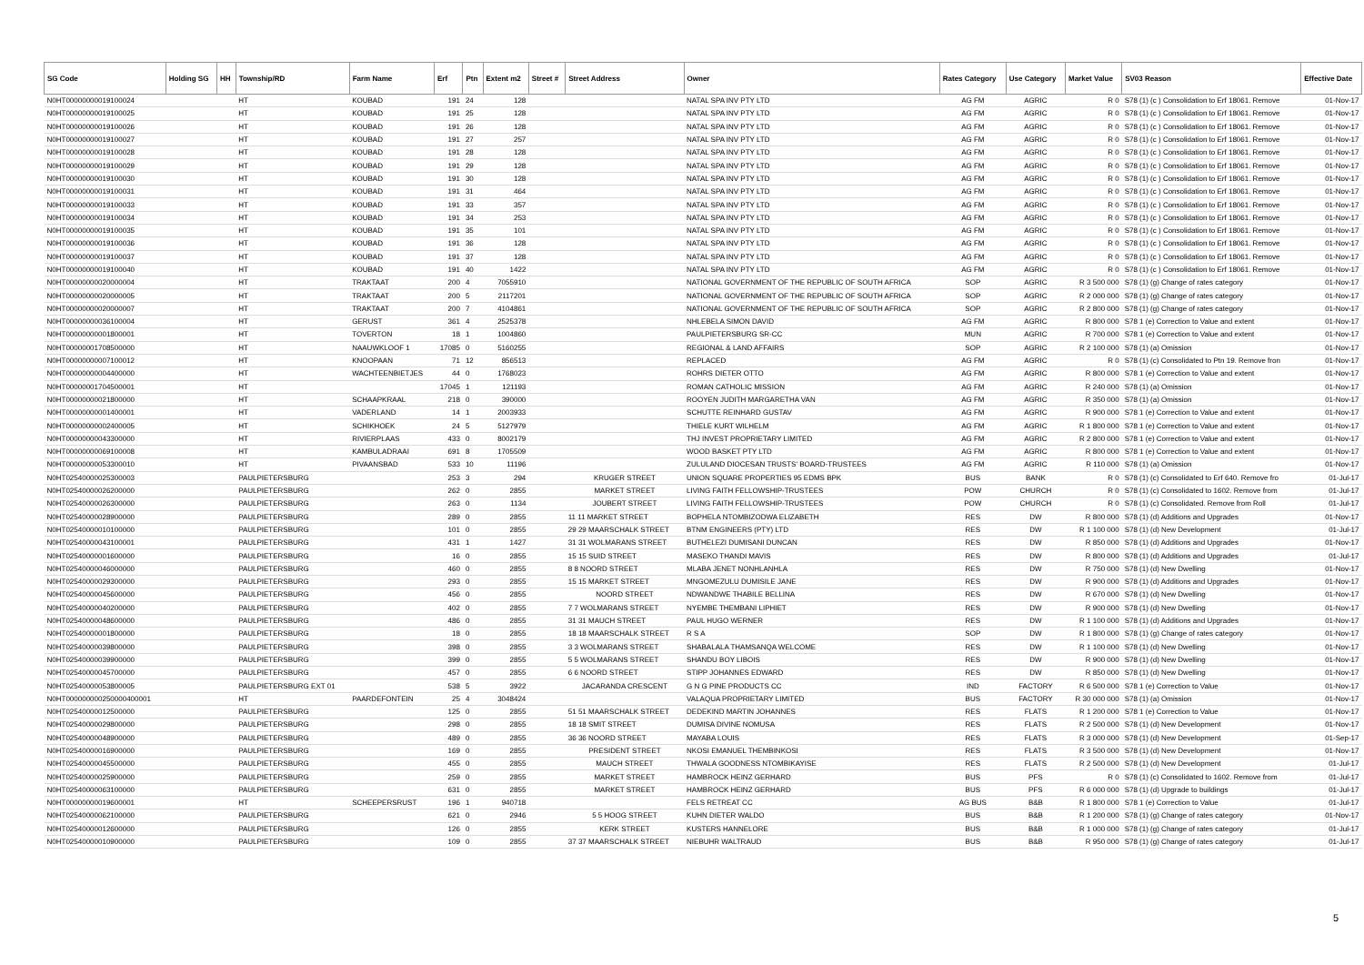| SG Code | Holding SG | HH | Township/RD | Farm Name | Erf | Ptn | Extent m2 | Street # | Street Address | Owner | Rates Category | Use Category | Market Value | SV03 Reason | Effective Date |
| --- | --- | --- | --- | --- | --- | --- | --- | --- | --- | --- | --- | --- | --- | --- | --- |
| N0HT00000000019100024 | | | HT | KOUBAD | 191 | 24 | 128 | | | NATAL SPA INV PTY LTD | AG FM | AGRIC | R 0 | S78 (1) (c ) Consolidation to Erf 18061. Remove | 01-Nov-17 |
| N0HT00000000019100025 | | | HT | KOUBAD | 191 | 25 | 128 | | | NATAL SPA INV PTY LTD | AG FM | AGRIC | R 0 | S78 (1) (c ) Consolidation to Erf 18061. Remove | 01-Nov-17 |
| N0HT00000000019100026 | | | HT | KOUBAD | 191 | 26 | 128 | | | NATAL SPA INV PTY LTD | AG FM | AGRIC | R 0 | S78 (1) (c ) Consolidation to Erf 18061. Remove | 01-Nov-17 |
| N0HT00000000019100027 | | | HT | KOUBAD | 191 | 27 | 257 | | | NATAL SPA INV PTY LTD | AG FM | AGRIC | R 0 | S78 (1) (c ) Consolidation to Erf 18061. Remove | 01-Nov-17 |
| N0HT00000000019100028 | | | HT | KOUBAD | 191 | 28 | 128 | | | NATAL SPA INV PTY LTD | AG FM | AGRIC | R 0 | S78 (1) (c ) Consolidation to Erf 18061. Remove | 01-Nov-17 |
| N0HT00000000019100029 | | | HT | KOUBAD | 191 | 29 | 128 | | | NATAL SPA INV PTY LTD | AG FM | AGRIC | R 0 | S78 (1) (c ) Consolidation to Erf 18061. Remove | 01-Nov-17 |
| N0HT00000000019100030 | | | HT | KOUBAD | 191 | 30 | 128 | | | NATAL SPA INV PTY LTD | AG FM | AGRIC | R 0 | S78 (1) (c ) Consolidation to Erf 18061. Remove | 01-Nov-17 |
| N0HT00000000019100031 | | | HT | KOUBAD | 191 | 31 | 464 | | | NATAL SPA INV PTY LTD | AG FM | AGRIC | R 0 | S78 (1) (c ) Consolidation to Erf 18061. Remove | 01-Nov-17 |
| N0HT00000000019100033 | | | HT | KOUBAD | 191 | 33 | 357 | | | NATAL SPA INV PTY LTD | AG FM | AGRIC | R 0 | S78 (1) (c ) Consolidation to Erf 18061. Remove | 01-Nov-17 |
| N0HT00000000019100034 | | | HT | KOUBAD | 191 | 34 | 253 | | | NATAL SPA INV PTY LTD | AG FM | AGRIC | R 0 | S78 (1) (c ) Consolidation to Erf 18061. Remove | 01-Nov-17 |
| N0HT00000000019100035 | | | HT | KOUBAD | 191 | 35 | 101 | | | NATAL SPA INV PTY LTD | AG FM | AGRIC | R 0 | S78 (1) (c ) Consolidation to Erf 18061. Remove | 01-Nov-17 |
| N0HT00000000019100036 | | | HT | KOUBAD | 191 | 36 | 128 | | | NATAL SPA INV PTY LTD | AG FM | AGRIC | R 0 | S78 (1) (c ) Consolidation to Erf 18061. Remove | 01-Nov-17 |
| N0HT00000000019100037 | | | HT | KOUBAD | 191 | 37 | 128 | | | NATAL SPA INV PTY LTD | AG FM | AGRIC | R 0 | S78 (1) (c ) Consolidation to Erf 18061. Remove | 01-Nov-17 |
| N0HT00000000019100040 | | | HT | KOUBAD | 191 | 40 | 1422 | | | NATAL SPA INV PTY LTD | AG FM | AGRIC | R 0 | S78 (1) (c ) Consolidation to Erf 18061. Remove | 01-Nov-17 |
| N0HT00000000020000004 | | | HT | TRAKTAAT | 200 | 4 | 7055910 | | | NATIONAL GOVERNMENT OF THE REPUBLIC OF SOUTH AFRICA | SOP | AGRIC | R 3 500 000 | S78 (1) (g) Change of rates category | 01-Nov-17 |
| N0HT00000000020000005 | | | HT | TRAKTAAT | 200 | 5 | 2117201 | | | NATIONAL GOVERNMENT OF THE REPUBLIC OF SOUTH AFRICA | SOP | AGRIC | R 2 000 000 | S78 (1) (g) Change of rates category | 01-Nov-17 |
| N0HT00000000020000007 | | | HT | TRAKTAAT | 200 | 7 | 4104861 | | | NATIONAL GOVERNMENT OF THE REPUBLIC OF SOUTH AFRICA | SOP | AGRIC | R 2 800 000 | S78 (1) (g) Change of rates category | 01-Nov-17 |
| N0HT00000000036100004 | | | HT | GERUST | 361 | 4 | 2525378 | | | NHLEBELA SIMON DAVID | AG FM | AGRIC | R 800 000 | S78 1 (e) Correction to Value and extent | 01-Nov-17 |
| N0HT00000000001800001 | | | HT | TOVERTON | 18 | 1 | 1004860 | | | PAULPIETERSBURG SR-CC | MUN | AGRIC | R 700 000 | S78 1 (e) Correction to Value and extent | 01-Nov-17 |
| N0HT00000001708500000 | | | HT | NAAUWKLOOF 1 | 17085 | 0 | 5160255 | | | REGIONAL & LAND AFFAIRS | SOP | AGRIC | R 2 100 000 | S78 (1) (a) Omission | 01-Nov-17 |
| N0HT00000000007100012 | | | HT | KNOOPAAN | 71 | 12 | 856513 | | | REPLACED | AG FM | AGRIC | R 0 | S78 (1) (c) Consolidated to Ptn 19. Remove fron | 01-Nov-17 |
| N0HT00000000004400000 | | | HT | WACHTEENBIETJES | 44 | 0 | 1768023 | | | ROHRS DIETER OTTO | AG FM | AGRIC | R 800 000 | S78 1 (e) Correction to Value and extent | 01-Nov-17 |
| N0HT00000001704500001 | | | HT | | 17045 | 1 | 121193 | | | ROMAN CATHOLIC MISSION | AG FM | AGRIC | R 240 000 | S78 (1) (a) Omission | 01-Nov-17 |
| N0HT00000000021800000 | | | HT | SCHAAPKRAAL | 218 | 0 | 390000 | | | ROOYEN JUDITH MARGARETHA VAN | AG FM | AGRIC | R 350 000 | S78 (1) (a) Omission | 01-Nov-17 |
| N0HT00000000001400001 | | | HT | VADERLAND | 14 | 1 | 2003933 | | | SCHUTTE REINHARD GUSTAV | AG FM | AGRIC | R 900 000 | S78 1 (e) Correction to Value and extent | 01-Nov-17 |
| N0HT00000000002400005 | | | HT | SCHIKHOEK | 24 | 5 | 5127979 | | | THIELE KURT WILHELM | AG FM | AGRIC | R 1 800 000 | S78 1 (e) Correction to Value and extent | 01-Nov-17 |
| N0HT00000000043300000 | | | HT | RIVIERPLAAS | 433 | 0 | 8002179 | | | THJ INVEST PROPRIETARY LIMITED | AG FM | AGRIC | R 2 800 000 | S78 1 (e) Correction to Value and extent | 01-Nov-17 |
| N0HT00000000069100008 | | | HT | KAMBULADRAAI | 691 | 8 | 1705509 | | | WOOD BASKET PTY LTD | AG FM | AGRIC | R 800 000 | S78 1 (e) Correction to Value and extent | 01-Nov-17 |
| N0HT00000000053300010 | | | HT | PIVAANSBAD | 533 | 10 | 11196 | | | ZULULAND DIOCESAN TRUSTS' BOARD-TRUSTEES | AG FM | AGRIC | R 110 000 | S78 (1) (a) Omission | 01-Nov-17 |
| N0HT02540000025300003 | | | PAULPIETERSBURG | | 253 | 3 | 294 | | KRUGER STREET | UNION SQUARE PROPERTIES 95 EDMS BPK | BUS | BANK | R 0 | S78 (1) (c) Consolidated to Erf 640. Remove fro | 01-Jul-17 |
| N0HT02540000026200000 | | | PAULPIETERSBURG | | 262 | 0 | 2855 | | MARKET STREET | LIVING FAITH FELLOWSHIP-TRUSTEES | POW | CHURCH | R 0 | S78 (1) (c) Consolidated to 1602. Remove from | 01-Jul-17 |
| N0HT02540000026300000 | | | PAULPIETERSBURG | | 263 | 0 | 1134 | | JOUBERT STREET | LIVING FAITH FELLOWSHIP-TRUSTEES | POW | CHURCH | R 0 | S78 (1) (c) Consolidated. Remove from Roll | 01-Jul-17 |
| N0HT02540000028900000 | | | PAULPIETERSBURG | | 289 | 0 | 2855 | | 11 11 MARKET STREET | BOPHELA NTOMBIZODWA ELIZABETH | RES | DW | R 800 000 | S78 (1) (d) Additions and Upgrades | 01-Nov-17 |
| N0HT02540000010100000 | | | PAULPIETERSBURG | | 101 | 0 | 2855 | | 29 29 MAARSCHALK STREET | BTNM ENGINEERS (PTY) LTD | RES | DW | R 1 100 000 | S78 (1) (d) New Development | 01-Jul-17 |
| N0HT02540000043100001 | | | PAULPIETERSBURG | | 431 | 1 | 1427 | | 31 31 WOLMARANS STREET | BUTHELEZI DUMISANI DUNCAN | RES | DW | R 850 000 | S78 (1) (d) Additions and Upgrades | 01-Nov-17 |
| N0HT02540000001600000 | | | PAULPIETERSBURG | | 16 | 0 | 2855 | | 15 15 SUID STREET | MASEKO THANDI MAVIS | RES | DW | R 800 000 | S78 (1) (d) Additions and Upgrades | 01-Jul-17 |
| N0HT02540000046000000 | | | PAULPIETERSBURG | | 460 | 0 | 2855 | | 8 8 NOORD STREET | MLABA JENET NONHLANHLA | RES | DW | R 750 000 | S78 (1) (d) New Dwelling | 01-Nov-17 |
| N0HT02540000029300000 | | | PAULPIETERSBURG | | 293 | 0 | 2855 | | 15 15 MARKET STREET | MNGOMEZULU DUMISILE JANE | RES | DW | R 900 000 | S78 (1) (d) Additions and Upgrades | 01-Nov-17 |
| N0HT02540000045600000 | | | PAULPIETERSBURG | | 456 | 0 | 2855 | | NOORD STREET | NDWANDWE THABILE BELLINA | RES | DW | R 670 000 | S78 (1) (d) New Dwelling | 01-Nov-17 |
| N0HT02540000040200000 | | | PAULPIETERSBURG | | 402 | 0 | 2855 | | 7 7 WOLMARANS STREET | NYEMBE THEMBANI LIPHIET | RES | DW | R 900 000 | S78 (1) (d) New Dwelling | 01-Nov-17 |
| N0HT02540000048600000 | | | PAULPIETERSBURG | | 486 | 0 | 2855 | | 31 31 MAUCH STREET | PAUL HUGO WERNER | RES | DW | R 1 100 000 | S78 (1) (d) Additions and Upgrades | 01-Nov-17 |
| N0HT02540000001800000 | | | PAULPIETERSBURG | | 18 | 0 | 2855 | | 18 18 MAARSCHALK STREET | R S A | SOP | DW | R 1 800 000 | S78 (1) (g) Change of rates category | 01-Nov-17 |
| N0HT02540000039800000 | | | PAULPIETERSBURG | | 398 | 0 | 2855 | | 3 3 WOLMARANS STREET | SHABALALA THAMSANQA WELCOME | RES | DW | R 1 100 000 | S78 (1) (d) New Dwelling | 01-Nov-17 |
| N0HT02540000039900000 | | | PAULPIETERSBURG | | 399 | 0 | 2855 | | 5 5 WOLMARANS STREET | SHANDU BOY LIBOIS | RES | DW | R 900 000 | S78 (1) (d) New Dwelling | 01-Nov-17 |
| N0HT02540000045700000 | | | PAULPIETERSBURG | | 457 | 0 | 2855 | | 6 6 NOORD STREET | STIPP JOHANNES EDWARD | RES | DW | R 850 000 | S78 (1) (d) New Dwelling | 01-Nov-17 |
| N0HT02540000053800005 | | | PAULPIETERSBURG EXT 01 | | 538 | 5 | 3922 | | JACARANDA CRESCENT | G N G PINE PRODUCTS CC | IND | FACTORY | R 6 500 000 | S78 1 (e) Correction to Value | 01-Nov-17 |
| N0HT000000000250000400001 | | | HT | PAARDEFONTEIN | 25 | 4 | 3048424 | | | VALAQUA PROPRIETARY LIMITED | BUS | FACTORY | R 30 000 000 | S78 (1) (a) Omission | 01-Nov-17 |
| N0HT02540000012500000 | | | PAULPIETERSBURG | | 125 | 0 | 2855 | | 51 51 MAARSCHALK STREET | DEDEKIND MARTIN JOHANNES | RES | FLATS | R 1 200 000 | S78 1 (e) Correction to Value | 01-Nov-17 |
| N0HT02540000029800000 | | | PAULPIETERSBURG | | 298 | 0 | 2855 | | 18 18 SMIT STREET | DUMISA DIVINE NOMUSA | RES | FLATS | R 2 500 000 | S78 (1) (d) New Development | 01-Nov-17 |
| N0HT02540000048900000 | | | PAULPIETERSBURG | | 489 | 0 | 2855 | | 36 36 NOORD STREET | MAYABA LOUIS | RES | FLATS | R 3 000 000 | S78 (1) (d) New Development | 01-Sep-17 |
| N0HT02540000016900000 | | | PAULPIETERSBURG | | 169 | 0 | 2855 | | PRESIDENT STREET | NKOSI EMANUEL THEMBINKOSI | RES | FLATS | R 3 500 000 | S78 (1) (d) New Development | 01-Nov-17 |
| N0HT02540000045500000 | | | PAULPIETERSBURG | | 455 | 0 | 2855 | | MAUCH STREET | THWALA GOODNESS NTOMBIKAYISE | RES | FLATS | R 2 500 000 | S78 (1) (d) New Development | 01-Jul-17 |
| N0HT02540000025900000 | | | PAULPIETERSBURG | | 259 | 0 | 2855 | | MARKET STREET | HAMBROCK HEINZ GERHARD | BUS | PFS | R 0 | S78 (1) (c) Consolidated to 1602. Remove from | 01-Jul-17 |
| N0HT02540000063100000 | | | PAULPIETERSBURG | | 631 | 0 | 2855 | | MARKET STREET | HAMBROCK HEINZ GERHARD | BUS | PFS | R 6 000 000 | S78 (1) (d) Upgrade to buildings | 01-Jul-17 |
| N0HT00000000019600001 | | | HT | SCHEEPERSRUST | 196 | 1 | 940718 | | | FELS RETREAT CC | AG BUS | B&B | R 1 800 000 | S78 1 (e) Correction to Value | 01-Jul-17 |
| N0HT02540000062100000 | | | PAULPIETERSBURG | | 621 | 0 | 2946 | | 5 5 HOOG STREET | KUHN DIETER WALDO | BUS | B&B | R 1 200 000 | S78 (1) (g) Change of rates category | 01-Nov-17 |
| N0HT02540000012600000 | | | PAULPIETERSBURG | | 126 | 0 | 2855 | | KERK STREET | KUSTERS HANNELORE | BUS | B&B | R 1 000 000 | S78 (1) (g) Change of rates category | 01-Jul-17 |
| N0HT02540000010900000 | | | PAULPIETERSBURG | | 109 | 0 | 2855 | | 37 37 MAARSCHALK STREET | NIEBUHR WALTRAUD | BUS | B&B | R 950 000 | S78 (1) (g) Change of rates category | 01-Jul-17 |
5